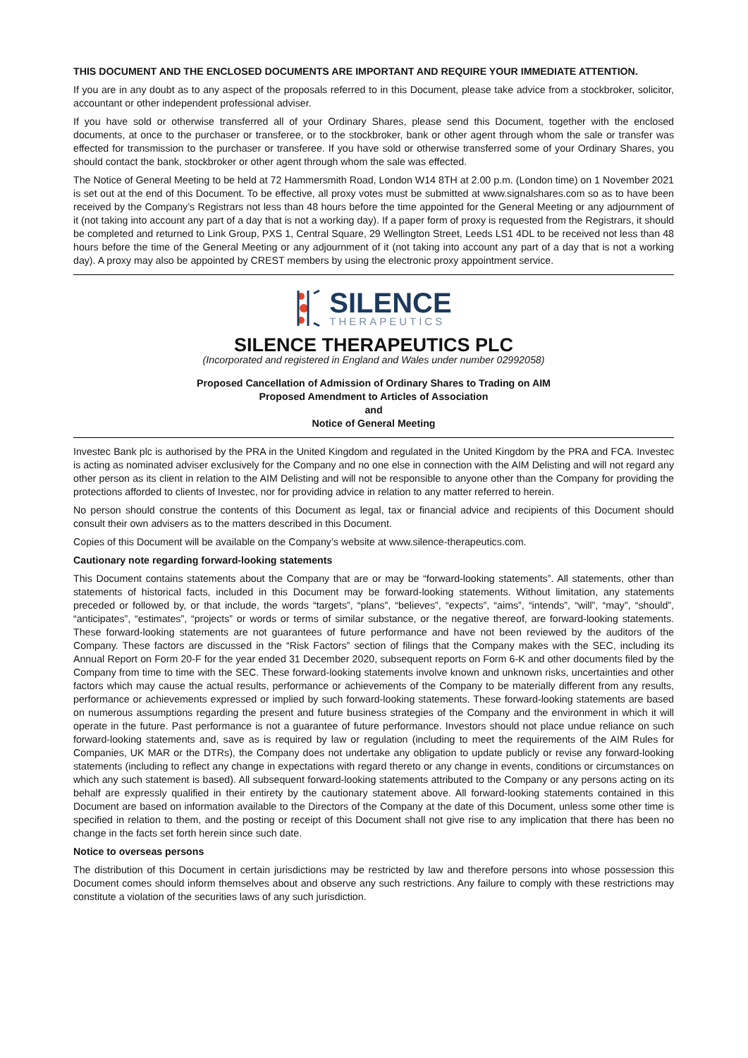THIS DOCUMENT AND THE ENCLOSED DOCUMENTS ARE IMPORTANT AND REQUIRE YOUR IMMEDIATE ATTENTION.
If you are in any doubt as to any aspect of the proposals referred to in this Document, please take advice from a stockbroker, solicitor, accountant or other independent professional adviser.
If you have sold or otherwise transferred all of your Ordinary Shares, please send this Document, together with the enclosed documents, at once to the purchaser or transferee, or to the stockbroker, bank or other agent through whom the sale or transfer was effected for transmission to the purchaser or transferee. If you have sold or otherwise transferred some of your Ordinary Shares, you should contact the bank, stockbroker or other agent through whom the sale was effected.
The Notice of General Meeting to be held at 72 Hammersmith Road, London W14 8TH at 2.00 p.m. (London time) on 1 November 2021 is set out at the end of this Document. To be effective, all proxy votes must be submitted at www.signalshares.com so as to have been received by the Company’s Registrars not less than 48 hours before the time appointed for the General Meeting or any adjournment of it (not taking into account any part of a day that is not a working day). If a paper form of proxy is requested from the Registrars, it should be completed and returned to Link Group, PXS 1, Central Square, 29 Wellington Street, Leeds LS1 4DL to be received not less than 48 hours before the time of the General Meeting or any adjournment of it (not taking into account any part of a day that is not a working day). A proxy may also be appointed by CREST members by using the electronic proxy appointment service.
SILENCE
THERAPEUTICS
SILENCE THERAPEUTICS PLC
(Incorporated and registered in England and Wales under number 02992058)
Proposed Cancellation of Admission of Ordinary Shares to Trading on AIM
Proposed Amendment to Articles of Association
and
Notice of General Meeting
Investec Bank plc is authorised by the PRA in the United Kingdom and regulated in the United Kingdom by the PRA and FCA. Investec is acting as nominated adviser exclusively for the Company and no one else in connection with the AIM Delisting and will not regard any other person as its client in relation to the AIM Delisting and will not be responsible to anyone other than the Company for providing the protections afforded to clients of Investec, nor for providing advice in relation to any matter referred to herein.
No person should construe the contents of this Document as legal, tax or financial advice and recipients of this Document should consult their own advisers as to the matters described in this Document.
Copies of this Document will be available on the Company’s website at www.silence-therapeutics.com.
Cautionary note regarding forward-looking statements
This Document contains statements about the Company that are or may be “forward-looking statements”. All statements, other than statements of historical facts, included in this Document may be forward-looking statements. Without limitation, any statements preceded or followed by, or that include, the words “targets”, “plans”, “believes”, “expects”, “aims”, “intends”, “will”, “may”, “should”, “anticipates”, “estimates”, “projects” or words or terms of similar substance, or the negative thereof, are forward-looking statements. These forward-looking statements are not guarantees of future performance and have not been reviewed by the auditors of the Company. These factors are discussed in the “Risk Factors” section of filings that the Company makes with the SEC, including its Annual Report on Form 20-F for the year ended 31 December 2020, subsequent reports on Form 6-K and other documents filed by the Company from time to time with the SEC. These forward-looking statements involve known and unknown risks, uncertainties and other factors which may cause the actual results, performance or achievements of the Company to be materially different from any results, performance or achievements expressed or implied by such forward-looking statements. These forward-looking statements are based on numerous assumptions regarding the present and future business strategies of the Company and the environment in which it will operate in the future. Past performance is not a guarantee of future performance. Investors should not place undue reliance on such forward-looking statements and, save as is required by law or regulation (including to meet the requirements of the AIM Rules for Companies, UK MAR or the DTRs), the Company does not undertake any obligation to update publicly or revise any forward-looking statements (including to reflect any change in expectations with regard thereto or any change in events, conditions or circumstances on which any such statement is based). All subsequent forward-looking statements attributed to the Company or any persons acting on its behalf are expressly qualified in their entirety by the cautionary statement above. All forward-looking statements contained in this Document are based on information available to the Directors of the Company at the date of this Document, unless some other time is specified in relation to them, and the posting or receipt of this Document shall not give rise to any implication that there has been no change in the facts set forth herein since such date.
Notice to overseas persons
The distribution of this Document in certain jurisdictions may be restricted by law and therefore persons into whose possession this Document comes should inform themselves about and observe any such restrictions. Any failure to comply with these restrictions may constitute a violation of the securities laws of any such jurisdiction.